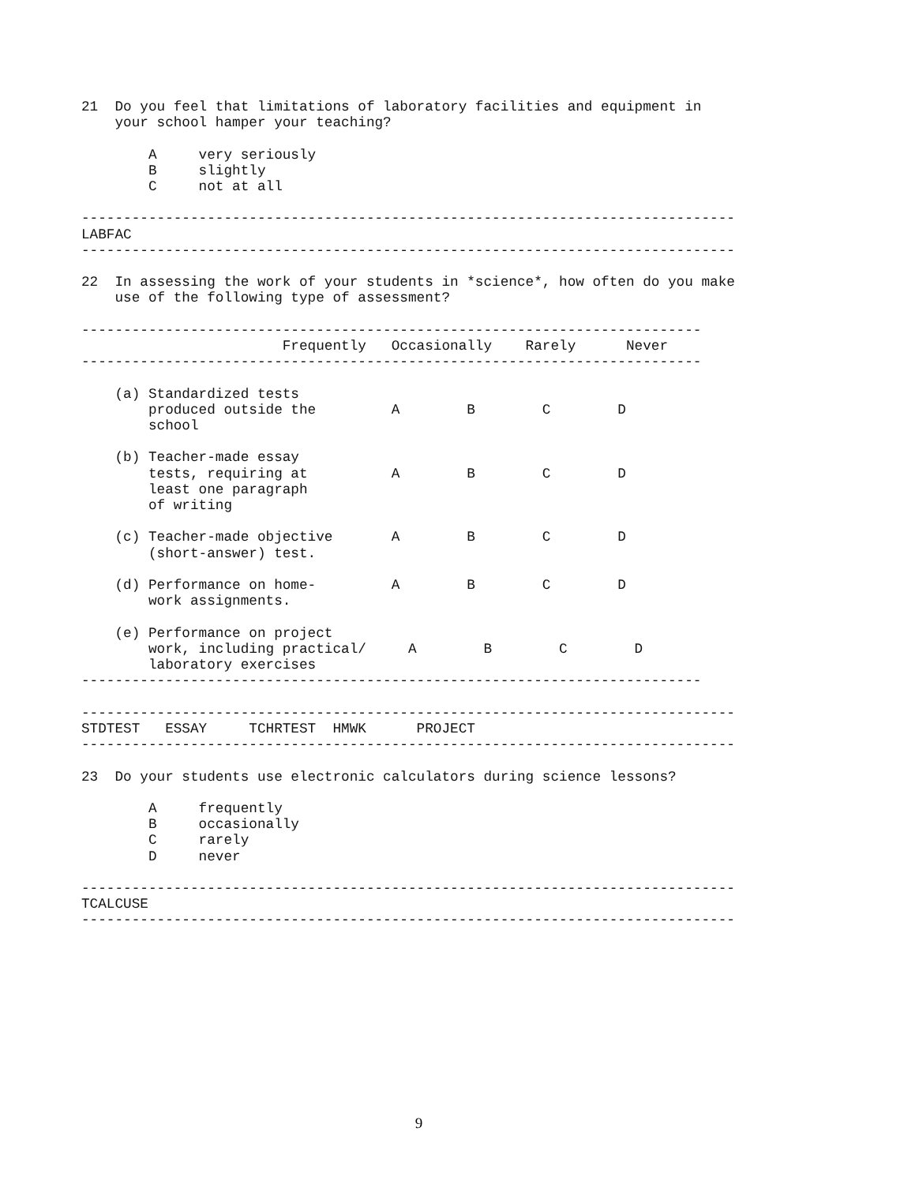21  Do you feel that limitations of laboratory facilities and equipment in
    your school hamper your teaching?

        A     very seriously
        B     slightly
        C     not at all

------------------------------------------------------------------------------
LABFAC
------------------------------------------------------------------------------

22  In assessing the work of your students in *science*, how often do you make
    use of the following type of assessment?

--------------------------------------------------------------------------
                        Frequently   Occasionally    Rarely      Never
--------------------------------------------------------------------------

    (a) Standardized tests
        produced outside the         A        B        C        D
        school

    (b) Teacher-made essay
        tests, requiring at          A        B        C        D
        least one paragraph
        of writing

    (c) Teacher-made objective       A        B        C        D
        (short-answer) test.

    (d) Performance on home-         A        B        C        D
        work assignments.

    (e) Performance on project
        work, including practical/     A        B        C        D
        laboratory exercises
--------------------------------------------------------------------------

------------------------------------------------------------------------------
STDTEST   ESSAY     TCHRTEST  HMWK      PROJECT
------------------------------------------------------------------------------

23  Do your students use electronic calculators during science lessons?

        A     frequently
        B     occasionally
        C     rarely
        D     never

------------------------------------------------------------------------------
TCALCUSE
------------------------------------------------------------------------------
9